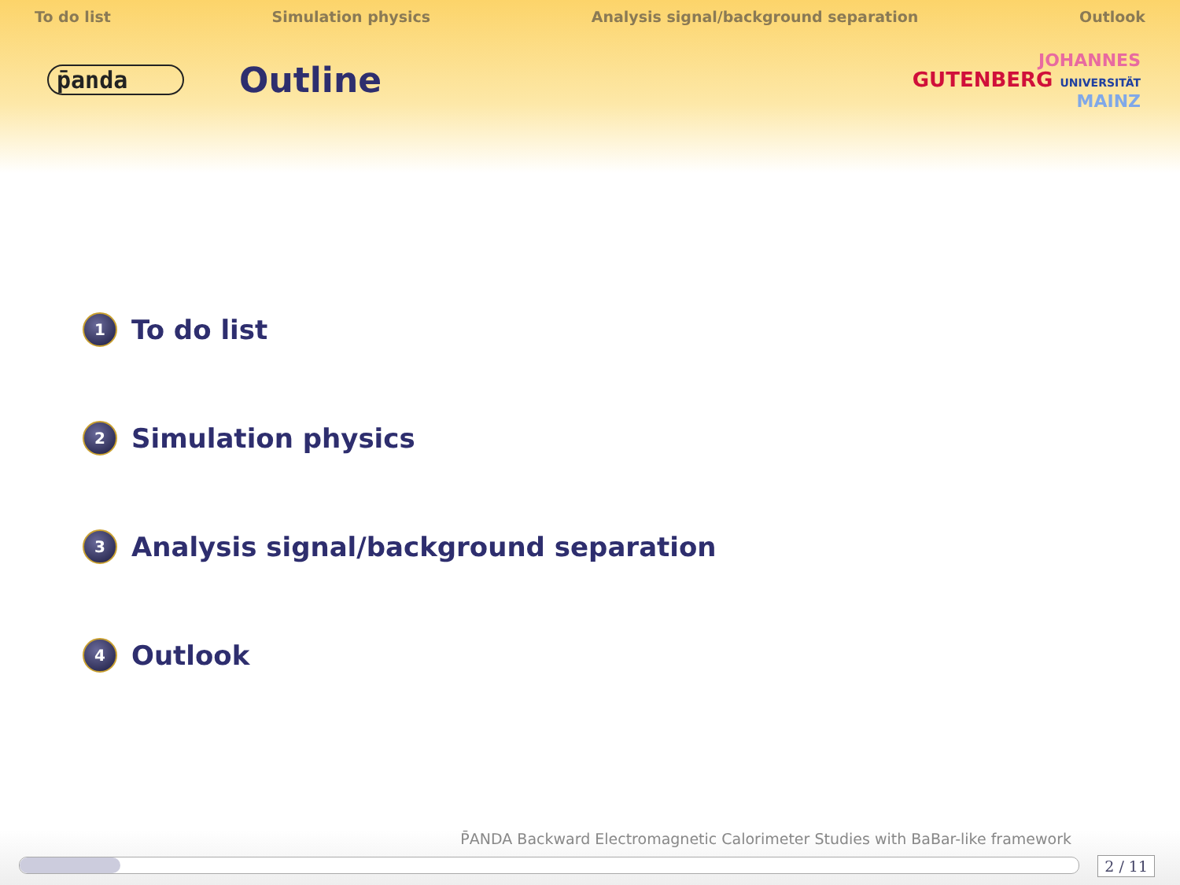To do list Simulation physics Analysis signal/background separation Outlook
p̄anda
Outline
JOHANNES
GUTENBERG UNIVERSITÄT
MAINZ
1 To do list
2 Simulation physics
3 Analysis signal/background separation
4 Outlook
P̄ANDA Backward Electromagnetic Calorimeter Studies with BaBar-like framework
2 / 11